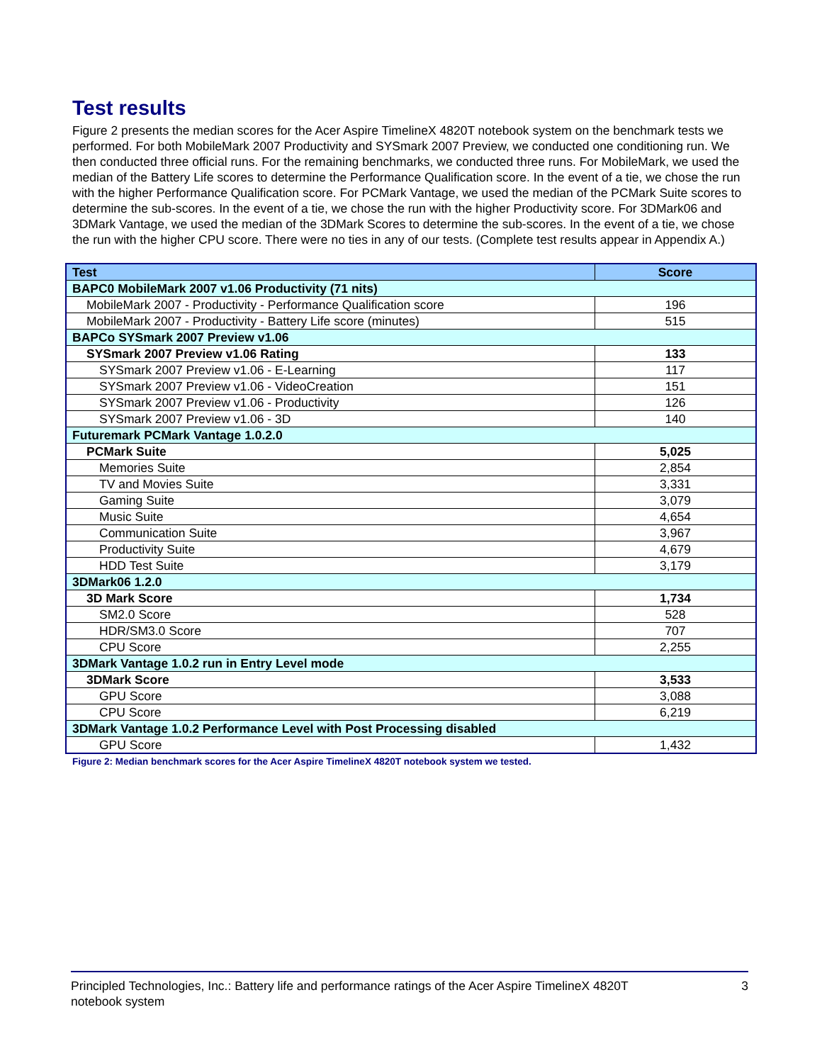Test results
Figure 2 presents the median scores for the Acer Aspire TimelineX 4820T notebook system on the benchmark tests we performed. For both MobileMark 2007 Productivity and SYSmark 2007 Preview, we conducted one conditioning run. We then conducted three official runs. For the remaining benchmarks, we conducted three runs. For MobileMark, we used the median of the Battery Life scores to determine the Performance Qualification score. In the event of a tie, we chose the run with the higher Performance Qualification score. For PCMark Vantage, we used the median of the PCMark Suite scores to determine the sub-scores. In the event of a tie, we chose the run with the higher Productivity score. For 3DMark06 and 3DMark Vantage, we used the median of the 3DMark Scores to determine the sub-scores. In the event of a tie, we chose the run with the higher CPU score. There were no ties in any of our tests. (Complete test results appear in Appendix A.)
| Test | Score |
| --- | --- |
| BAPC0 MobileMark 2007 v1.06 Productivity (71 nits) | |
| MobileMark 2007 - Productivity - Performance Qualification score | 196 |
| MobileMark 2007 - Productivity - Battery Life score (minutes) | 515 |
| BAPCo SYSmark 2007 Preview v1.06 | |
| SYSmark 2007 Preview v1.06 Rating | 133 |
| SYSmark 2007 Preview v1.06 - E-Learning | 117 |
| SYSmark 2007 Preview v1.06 - VideoCreation | 151 |
| SYSmark 2007 Preview v1.06 - Productivity | 126 |
| SYSmark 2007 Preview v1.06 - 3D | 140 |
| Futuremark PCMark Vantage 1.0.2.0 | |
| PCMark Suite | 5,025 |
| Memories Suite | 2,854 |
| TV and Movies Suite | 3,331 |
| Gaming Suite | 3,079 |
| Music Suite | 4,654 |
| Communication Suite | 3,967 |
| Productivity Suite | 4,679 |
| HDD Test Suite | 3,179 |
| 3DMark06 1.2.0 | |
| 3D Mark Score | 1,734 |
| SM2.0 Score | 528 |
| HDR/SM3.0 Score | 707 |
| CPU Score | 2,255 |
| 3DMark Vantage 1.0.2 run in Entry Level mode | |
| 3DMark Score | 3,533 |
| GPU Score | 3,088 |
| CPU Score | 6,219 |
| 3DMark Vantage 1.0.2 Performance Level with Post Processing disabled | |
| GPU Score | 1,432 |
Figure 2: Median benchmark scores for the Acer Aspire TimelineX 4820T notebook system we tested.
Principled Technologies, Inc.: Battery life and performance ratings of the Acer Aspire TimelineX 4820T
notebook system
3